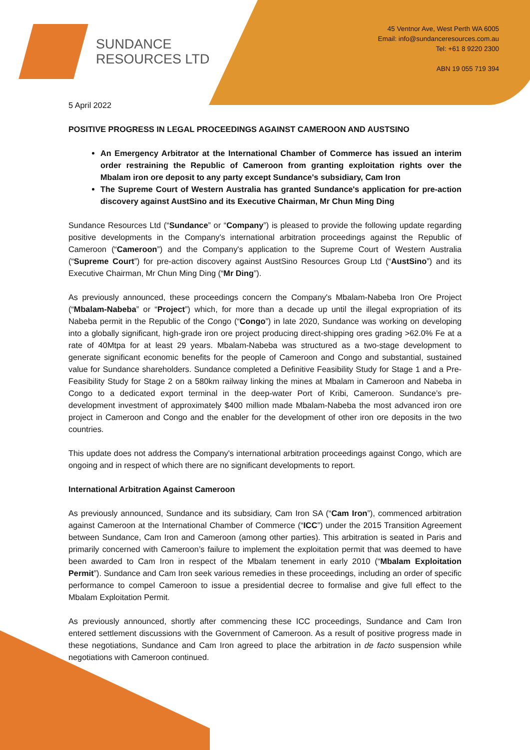SUNDANCE
RESOURCES LTD
45 Ventnor Ave, West Perth WA 6005
Email: info@sundanceresources.com.au
Tel: +61 8 9220 2300
ABN 19 055 719 394
5 April 2022
POSITIVE PROGRESS IN LEGAL PROCEEDINGS AGAINST CAMEROON AND AUSTSINO
An Emergency Arbitrator at the International Chamber of Commerce has issued an interim order restraining the Republic of Cameroon from granting exploitation rights over the Mbalam iron ore deposit to any party except Sundance's subsidiary, Cam Iron
The Supreme Court of Western Australia has granted Sundance's application for pre-action discovery against AustSino and its Executive Chairman, Mr Chun Ming Ding
Sundance Resources Ltd (“Sundance” or “Company”) is pleased to provide the following update regarding positive developments in the Company's international arbitration proceedings against the Republic of Cameroon (“Cameroon”) and the Company's application to the Supreme Court of Western Australia (“Supreme Court”) for pre-action discovery against AustSino Resources Group Ltd (“AustSino”) and its Executive Chairman, Mr Chun Ming Ding (“Mr Ding”).
As previously announced, these proceedings concern the Company's Mbalam-Nabeba Iron Ore Project (“Mbalam-Nabeba” or “Project”) which, for more than a decade up until the illegal expropriation of its Nabeba permit in the Republic of the Congo (“Congo”) in late 2020, Sundance was working on developing into a globally significant, high-grade iron ore project producing direct-shipping ores grading >62.0% Fe at a rate of 40Mtpa for at least 29 years. Mbalam-Nabeba was structured as a two-stage development to generate significant economic benefits for the people of Cameroon and Congo and substantial, sustained value for Sundance shareholders. Sundance completed a Definitive Feasibility Study for Stage 1 and a Pre-Feasibility Study for Stage 2 on a 580km railway linking the mines at Mbalam in Cameroon and Nabeba in Congo to a dedicated export terminal in the deep-water Port of Kribi, Cameroon. Sundance’s pre-development investment of approximately $400 million made Mbalam-Nabeba the most advanced iron ore project in Cameroon and Congo and the enabler for the development of other iron ore deposits in the two countries.
This update does not address the Company's international arbitration proceedings against Congo, which are ongoing and in respect of which there are no significant developments to report.
International Arbitration Against Cameroon
As previously announced, Sundance and its subsidiary, Cam Iron SA (“Cam Iron”), commenced arbitration against Cameroon at the International Chamber of Commerce (“ICC”) under the 2015 Transition Agreement between Sundance, Cam Iron and Cameroon (among other parties). This arbitration is seated in Paris and primarily concerned with Cameroon’s failure to implement the exploitation permit that was deemed to have been awarded to Cam Iron in respect of the Mbalam tenement in early 2010 (“Mbalam Exploitation Permit”). Sundance and Cam Iron seek various remedies in these proceedings, including an order of specific performance to compel Cameroon to issue a presidential decree to formalise and give full effect to the Mbalam Exploitation Permit.
As previously announced, shortly after commencing these ICC proceedings, Sundance and Cam Iron entered settlement discussions with the Government of Cameroon. As a result of positive progress made in these negotiations, Sundance and Cam Iron agreed to place the arbitration in de facto suspension while negotiations with Cameroon continued.